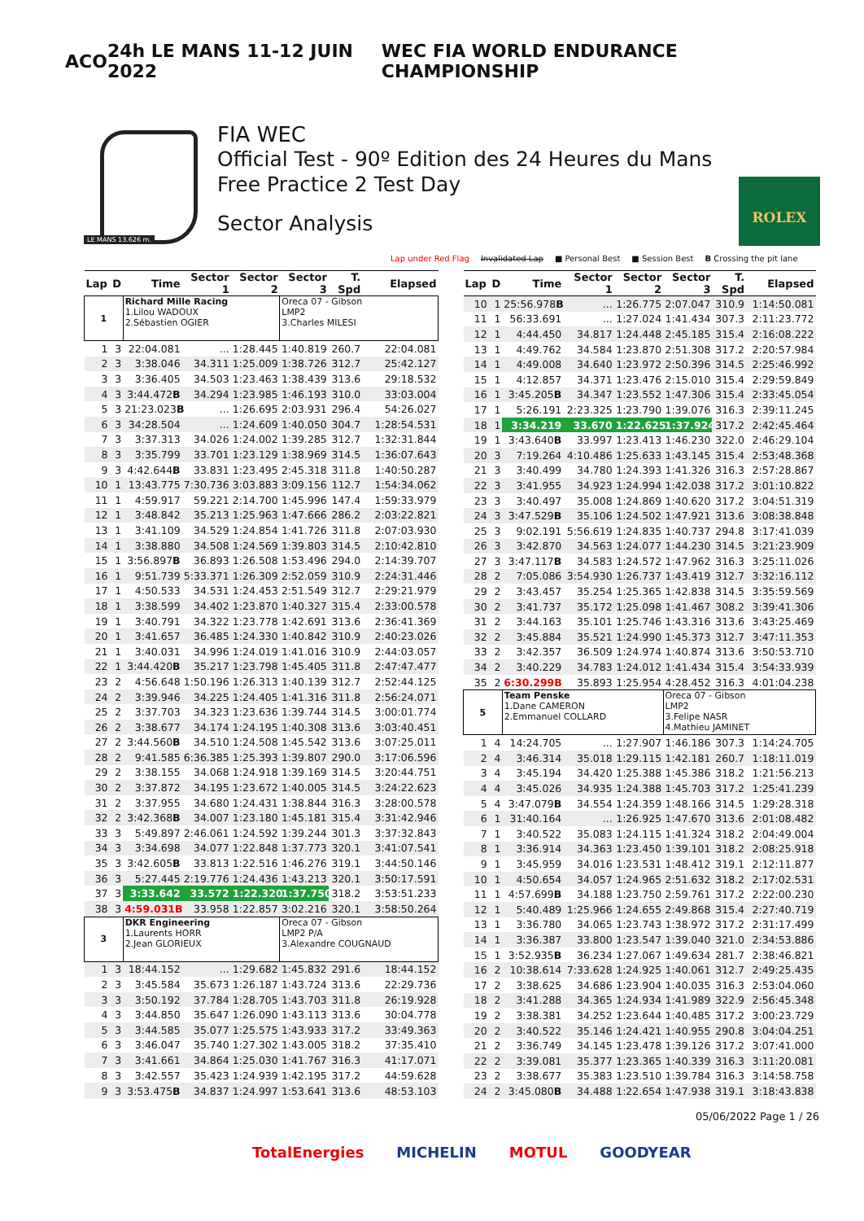ACO 24h LE MANS 11-12 JUIN 2022 WEC FIA WORLD ENDURANCE CHAMPIONSHIP
LE MANS 13.626 m.
FIA WEC
Official Test - 90º Edition des 24 Heures du Mans
Free Practice 2 Test Day
Sector Analysis
ROLEX
Lap under Red Flag Invalidated Lap ■ Personal Best ■ Session Best B Crossing the pit lane
| Lap | D | Time | Sector 1 | Sector 2 | Sector 3 | T. Spd | Elapsed |
| --- | --- | --- | --- | --- | --- | --- | --- |
| 1 | | Richard Mille Racing 1.Lilou WADOUX 2.Sébastien OGIER | | | Oreca 07 - Gibson LMP2 3.Charles MILESI | | |
| 1 | 3 | 22:04.081 | ... | 1:28.445 | 1:40.819 | 260.7 | 22:04.081 |
| 2 | 3 | 3:38.046 | 34.311 | 1:25.009 | 1:38.726 | 312.7 | 25:42.127 |
| 3 | 3 | 3:36.405 | 34.503 | 1:23.463 | 1:38.439 | 313.6 | 29:18.532 |
| 4 | 3 | 3:44.472 B | 34.294 | 1:23.985 | 1:46.193 | 310.0 | 33:03.004 |
| 5 | 3 | 21:23.023 B | ... | 1:26.695 | 2:03.931 | 296.4 | 54:26.027 |
| 6 | 3 | 34:28.504 | ... | 1:24.609 | 1:40.050 | 304.7 | 1:28:54.531 |
| 7 | 3 | 3:37.313 | 34.026 | 1:24.002 | 1:39.285 | 312.7 | 1:32:31.844 |
| 8 | 3 | 3:35.799 | 33.701 | 1:23.129 | 1:38.969 | 314.5 | 1:36:07.643 |
| 9 | 3 | 4:42.644 B | 33.831 | 1:23.495 | 2:45.318 | 311.8 | 1:40:50.287 |
| 10 | 1 | 13:43.775 | 7:30.736 | 3:03.883 | 3:09.156 | 112.7 | 1:54:34.062 |
| 11 | 1 | 4:59.917 | 59.221 | 2:14.700 | 1:45.996 | 147.4 | 1:59:33.979 |
| 12 | 1 | 3:48.842 | 35.213 | 1:25.963 | 1:47.666 | 286.2 | 2:03:22.821 |
| 13 | 1 | 3:41.109 | 34.529 | 1:24.854 | 1:41.726 | 311.8 | 2:07:03.930 |
| 14 | 1 | 3:38.880 | 34.508 | 1:24.569 | 1:39.803 | 314.5 | 2:10:42.810 |
| 15 | 1 | 3:56.897 B | 36.893 | 1:26.508 | 1:53.496 | 294.0 | 2:14:39.707 |
| 16 | 1 | 9:51.739 | 5:33.371 | 1:26.309 | 2:52.059 | 310.9 | 2:24:31.446 |
| 17 | 1 | 4:50.533 | 34.531 | 1:24.453 | 2:51.549 | 312.7 | 2:29:21.979 |
| 18 | 1 | 3:38.599 | 34.402 | 1:23.870 | 1:40.327 | 315.4 | 2:33:00.578 |
| 19 | 1 | 3:40.791 | 34.322 | 1:23.778 | 1:42.691 | 313.6 | 2:36:41.369 |
| 20 | 1 | 3:41.657 | 36.485 | 1:24.330 | 1:40.842 | 310.9 | 2:40:23.026 |
| 21 | 1 | 3:40.031 | 34.996 | 1:24.019 | 1:41.016 | 310.9 | 2:44:03.057 |
| 22 | 1 | 3:44.420 B | 35.217 | 1:23.798 | 1:45.405 | 311.8 | 2:47:47.477 |
| 23 | 2 | 4:56.648 | 1:50.196 | 1:26.313 | 1:40.139 | 312.7 | 2:52:44.125 |
| 24 | 2 | 3:39.946 | 34.225 | 1:24.405 | 1:41.316 | 311.8 | 2:56:24.071 |
| 25 | 2 | 3:37.703 | 34.323 | 1:23.636 | 1:39.744 | 314.5 | 3:00:01.774 |
| 26 | 2 | 3:38.677 | 34.174 | 1:24.195 | 1:40.308 | 313.6 | 3:03:40.451 |
| 27 | 2 | 3:44.560 B | 34.510 | 1:24.508 | 1:45.542 | 313.6 | 3:07:25.011 |
| 28 | 2 | 9:41.585 | 6:36.385 | 1:25.393 | 1:39.807 | 290.0 | 3:17:06.596 |
| 29 | 2 | 3:38.155 | 34.068 | 1:24.918 | 1:39.169 | 314.5 | 3:20:44.751 |
| 30 | 2 | 3:37.872 | 34.195 | 1:23.672 | 1:40.005 | 314.5 | 3:24:22.623 |
| 31 | 2 | 3:37.955 | 34.680 | 1:24.431 | 1:38.844 | 316.3 | 3:28:00.578 |
| 32 | 2 | 3:42.368 B | 34.007 | 1:23.180 | 1:45.181 | 315.4 | 3:31:42.946 |
| 33 | 3 | 5:49.897 | 2:46.061 | 1:24.592 | 1:39.244 | 301.3 | 3:37:32.843 |
| 34 | 3 | 3:34.698 | 34.077 | 1:22.848 | 1:37.773 | 320.1 | 3:41:07.541 |
| 35 | 3 | 3:42.605 B | 33.813 | 1:22.516 | 1:46.276 | 319.1 | 3:44:50.146 |
| 36 | 3 | 5:27.445 | 2:19.776 | 1:24.436 | 1:43.213 | 320.1 | 3:50:17.591 |
| 37 | 3 | 3:33.642 | 33.572 | 1:22.320 | 1:37.750 | 318.2 | 3:53:51.233 |
| 38 | 3 | 4:59.031B | 33.958 | 1:22.857 | 3:02.216 | 320.1 | 3:58:50.264 |
| 3 | | DKR Engineering 1.Laurents HORR 2.Jean GLORIEUX | | | Oreca 07 - Gibson LMP2 P/A 3.Alexandre COUGNAUD | | |
| 1 | 3 | 18:44.152 | ... | 1:29.682 | 1:45.832 | 291.6 | 18:44.152 |
| 2 | 3 | 3:45.584 | 35.673 | 1:26.187 | 1:43.724 | 313.6 | 22:29.736 |
| 3 | 3 | 3:50.192 | 37.784 | 1:28.705 | 1:43.703 | 311.8 | 26:19.928 |
| 4 | 3 | 3:44.850 | 35.647 | 1:26.090 | 1:43.113 | 313.6 | 30:04.778 |
| 5 | 3 | 3:44.585 | 35.077 | 1:25.575 | 1:43.933 | 317.2 | 33:49.363 |
| 6 | 3 | 3:46.047 | 35.740 | 1:27.302 | 1:43.005 | 318.2 | 37:35.410 |
| 7 | 3 | 3:41.661 | 34.864 | 1:25.030 | 1:41.767 | 316.3 | 41:17.071 |
| 8 | 3 | 3:42.557 | 35.423 | 1:24.939 | 1:42.195 | 317.2 | 44:59.628 |
| 9 | 3 | 3:53.475 B | 34.837 | 1:24.997 | 1:53.641 | 313.6 | 48:53.103 |
| Lap | D | Time | Sector 1 | Sector 2 | Sector 3 | T. Spd | Elapsed |
| --- | --- | --- | --- | --- | --- | --- | --- |
| 10 | 1 | 25:56.978 B | ... | 1:26.775 | 2:07.047 | 310.9 | 1:14:50.081 |
| 11 | 1 | 56:33.691 | ... | 1:27.024 | 1:41.434 | 307.3 | 2:11:23.772 |
| 12 | 1 | 4:44.450 | 34.817 | 1:24.448 | 2:45.185 | 315.4 | 2:16:08.222 |
| 13 | 1 | 4:49.762 | 34.584 | 1:23.870 | 2:51.308 | 317.2 | 2:20:57.984 |
| 14 | 1 | 4:49.008 | 34.640 | 1:23.972 | 2:50.396 | 314.5 | 2:25:46.992 |
| 15 | 1 | 4:12.857 | 34.371 | 1:23.476 | 2:15.010 | 315.4 | 2:29:59.849 |
| 16 | 1 | 3:45.205 B | 34.347 | 1:23.552 | 1:47.306 | 315.4 | 2:33:45.054 |
| 17 | 1 | 5:26.191 | 2:23.325 | 1:23.790 | 1:39.076 | 316.3 | 2:39:11.245 |
| 18 | 1 | 3:34.219 | 33.670 | 1:22.625 | 1:37.924 | 317.2 | 2:42:45.464 |
| 19 | 1 | 3:43.640 B | 33.997 | 1:23.413 | 1:46.230 | 322.0 | 2:46:29.104 |
| 20 | 3 | 7:19.264 | 4:10.486 | 1:25.633 | 1:43.145 | 315.4 | 2:53:48.368 |
| 21 | 3 | 3:40.499 | 34.780 | 1:24.393 | 1:41.326 | 316.3 | 2:57:28.867 |
| 22 | 3 | 3:41.955 | 34.923 | 1:24.994 | 1:42.038 | 317.2 | 3:01:10.822 |
| 23 | 3 | 3:40.497 | 35.008 | 1:24.869 | 1:40.620 | 317.2 | 3:04:51.319 |
| 24 | 3 | 3:47.529 B | 35.106 | 1:24.502 | 1:47.921 | 313.6 | 3:08:38.848 |
| 25 | 3 | 9:02.191 | 5:56.619 | 1:24.835 | 1:40.737 | 294.8 | 3:17:41.039 |
| 26 | 3 | 3:42.870 | 34.563 | 1:24.077 | 1:44.230 | 314.5 | 3:21:23.909 |
| 27 | 3 | 3:47.117 B | 34.583 | 1:24.572 | 1:47.962 | 316.3 | 3:25:11.026 |
| 28 | 2 | 7:05.086 | 3:54.930 | 1:26.737 | 1:43.419 | 312.7 | 3:32:16.112 |
| 29 | 2 | 3:43.457 | 35.254 | 1:25.365 | 1:42.838 | 314.5 | 3:35:59.569 |
| 30 | 2 | 3:41.737 | 35.172 | 1:25.098 | 1:41.467 | 308.2 | 3:39:41.306 |
| 31 | 2 | 3:44.163 | 35.101 | 1:25.746 | 1:43.316 | 313.6 | 3:43:25.469 |
| 32 | 2 | 3:45.884 | 35.521 | 1:24.990 | 1:45.373 | 312.7 | 3:47:11.353 |
| 33 | 2 | 3:42.357 | 36.509 | 1:24.974 | 1:40.874 | 313.6 | 3:50:53.710 |
| 34 | 2 | 3:40.229 | 34.783 | 1:24.012 | 1:41.434 | 315.4 | 3:54:33.939 |
| 35 | 2 | 6:30.299B | 35.893 | 1:25.954 | 4:28.452 | 316.3 | 4:01:04.238 |
| 5 | | Team Penske 1.Dane CAMERON 2.Emmanuel COLLARD | | | Oreca 07 - Gibson LMP2 3.Felipe NASR 4.Mathieu JAMINET | | |
| 1 | 4 | 14:24.705 | ... | 1:27.907 | 1:46.186 | 307.3 | 1:14:24.705 |
| 2 | 4 | 3:46.314 | 35.018 | 1:29.115 | 1:42.181 | 260.7 | 1:18:11.019 |
| 3 | 4 | 3:45.194 | 34.420 | 1:25.388 | 1:45.386 | 318.2 | 1:21:56.213 |
| 4 | 4 | 3:45.026 | 34.935 | 1:24.388 | 1:45.703 | 317.2 | 1:25:41.239 |
| 5 | 4 | 3:47.079 B | 34.554 | 1:24.359 | 1:48.166 | 314.5 | 1:29:28.318 |
| 6 | 1 | 31:40.164 | ... | 1:26.925 | 1:47.670 | 313.6 | 2:01:08.482 |
| 7 | 1 | 3:40.522 | 35.083 | 1:24.115 | 1:41.324 | 318.2 | 2:04:49.004 |
| 8 | 1 | 3:36.914 | 34.363 | 1:23.450 | 1:39.101 | 318.2 | 2:08:25.918 |
| 9 | 1 | 3:45.959 | 34.016 | 1:23.531 | 1:48.412 | 319.1 | 2:12:11.877 |
| 10 | 1 | 4:50.654 | 34.057 | 1:24.965 | 2:51.632 | 318.2 | 2:17:02.531 |
| 11 | 1 | 4:57.699 B | 34.188 | 1:23.750 | 2:59.761 | 317.2 | 2:22:00.230 |
| 12 | 1 | 5:40.489 | 1:25.966 | 1:24.655 | 2:49.868 | 315.4 | 2:27:40.719 |
| 13 | 1 | 3:36.780 | 34.065 | 1:23.743 | 1:38.972 | 317.2 | 2:31:17.499 |
| 14 | 1 | 3:36.387 | 33.800 | 1:23.547 | 1:39.040 | 321.0 | 2:34:53.886 |
| 15 | 1 | 3:52.935 B | 36.234 | 1:27.067 | 1:49.634 | 281.7 | 2:38:46.821 |
| 16 | 2 | 10:38.614 | 7:33.628 | 1:24.925 | 1:40.061 | 312.7 | 2:49:25.435 |
| 17 | 2 | 3:38.625 | 34.686 | 1:23.904 | 1:40.035 | 316.3 | 2:53:04.060 |
| 18 | 2 | 3:41.288 | 34.365 | 1:24.934 | 1:41.989 | 322.9 | 2:56:45.348 |
| 19 | 2 | 3:38.381 | 34.252 | 1:23.644 | 1:40.485 | 317.2 | 3:00:23.729 |
| 20 | 2 | 3:40.522 | 35.146 | 1:24.421 | 1:40.955 | 290.8 | 3:04:04.251 |
| 21 | 2 | 3:36.749 | 34.145 | 1:23.478 | 1:39.126 | 317.2 | 3:07:41.000 |
| 22 | 2 | 3:39.081 | 35.377 | 1:23.365 | 1:40.339 | 316.3 | 3:11:20.081 |
| 23 | 2 | 3:38.677 | 35.383 | 1:23.510 | 1:39.784 | 316.3 | 3:14:58.758 |
| 24 | 2 | 3:45.080 B | 34.488 | 1:22.654 | 1:47.938 | 319.1 | 3:18:43.838 |
05/06/2022 Page 1 / 26
TotalEnergies MICHELIN MOTUL GOODYEAR